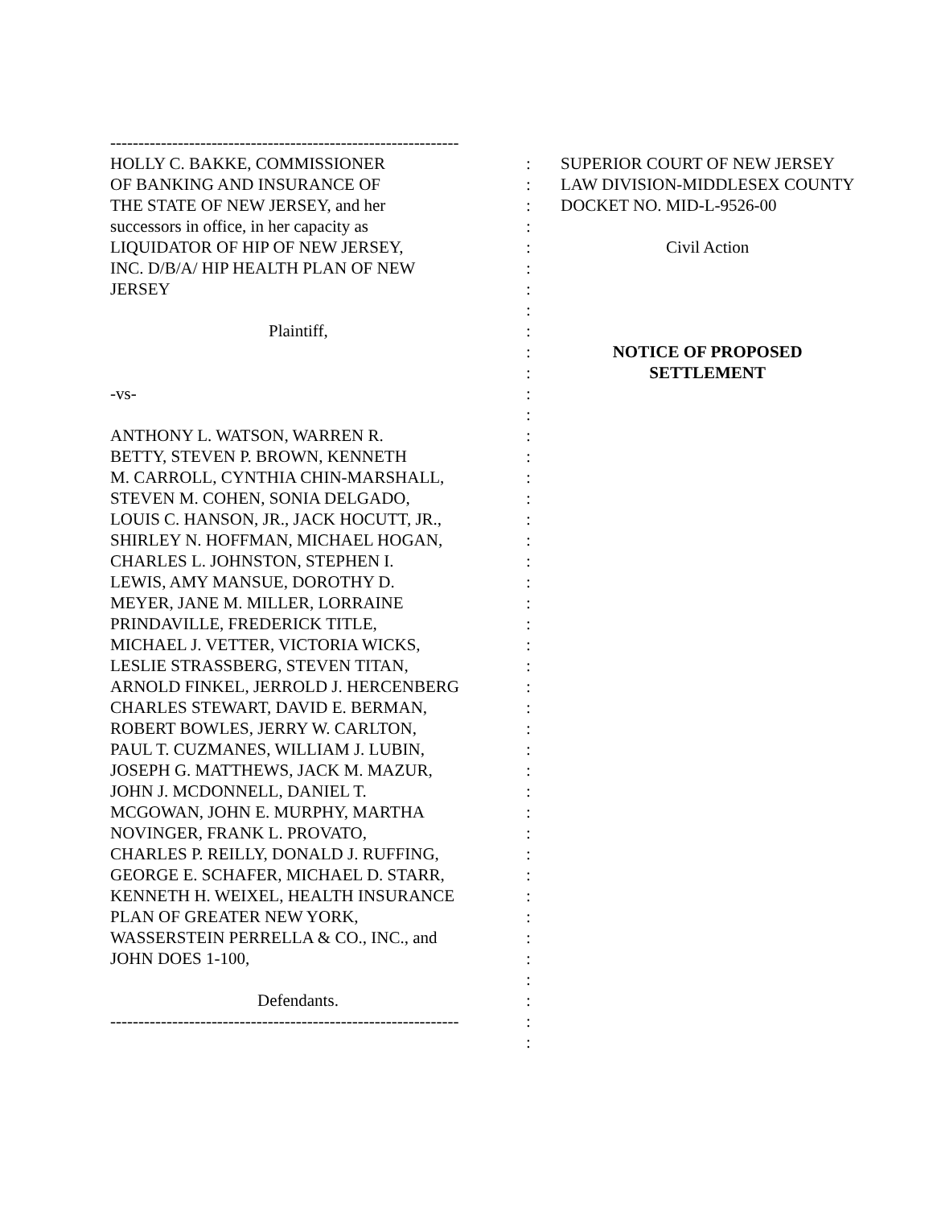--------------------------------------------------------------
HOLLY C. BAKKE, COMMISSIONER
OF BANKING AND INSURANCE OF
THE STATE OF NEW JERSEY, and her
successors in office, in her capacity as
LIQUIDATOR OF HIP OF NEW JERSEY,
INC. D/B/A/ HIP HEALTH PLAN OF NEW
JERSEY
Plaintiff,
-vs-
ANTHONY L. WATSON, WARREN R.
BETTY, STEVEN P. BROWN, KENNETH
M. CARROLL, CYNTHIA CHIN-MARSHALL,
STEVEN M. COHEN, SONIA DELGADO,
LOUIS C. HANSON, JR., JACK HOCUTT, JR.,
SHIRLEY N. HOFFMAN, MICHAEL HOGAN,
CHARLES L. JOHNSTON, STEPHEN I.
LEWIS, AMY MANSUE, DOROTHY D.
MEYER, JANE M. MILLER, LORRAINE
PRINDAVILLE, FREDERICK TITLE,
MICHAEL J. VETTER, VICTORIA WICKS,
LESLIE STRASSBERG, STEVEN TITAN,
ARNOLD FINKEL, JERROLD J. HERCENBERG
CHARLES STEWART, DAVID E. BERMAN,
ROBERT BOWLES, JERRY W. CARLTON,
PAUL T. CUZMANES, WILLIAM J. LUBIN,
JOSEPH G. MATTHEWS, JACK M. MAZUR,
JOHN J. MCDONNELL, DANIEL T.
MCGOWAN, JOHN E. MURPHY, MARTHA
NOVINGER, FRANK L. PROVATO,
CHARLES P. REILLY, DONALD J. RUFFING,
GEORGE E. SCHAFER, MICHAEL D. STARR,
KENNETH H. WEIXEL, HEALTH INSURANCE
PLAN OF GREATER NEW YORK,
WASSERSTEIN PERRELLA & CO., INC., and
JOHN DOES 1-100,
Defendants.
--------------------------------------------------------------
:
:
:
:
:
:
:
:
:
:
:
:
:
:
:
:
:
:
:
:
:
:
:
:
:
:
:
:
:
:
:
:
:
:
:
:
:
:
:
:
:
:
:
SUPERIOR COURT OF NEW JERSEY
LAW DIVISION-MIDDLESEX COUNTY
DOCKET NO. MID-L-9526-00
Civil Action
NOTICE OF PROPOSED
SETTLEMENT